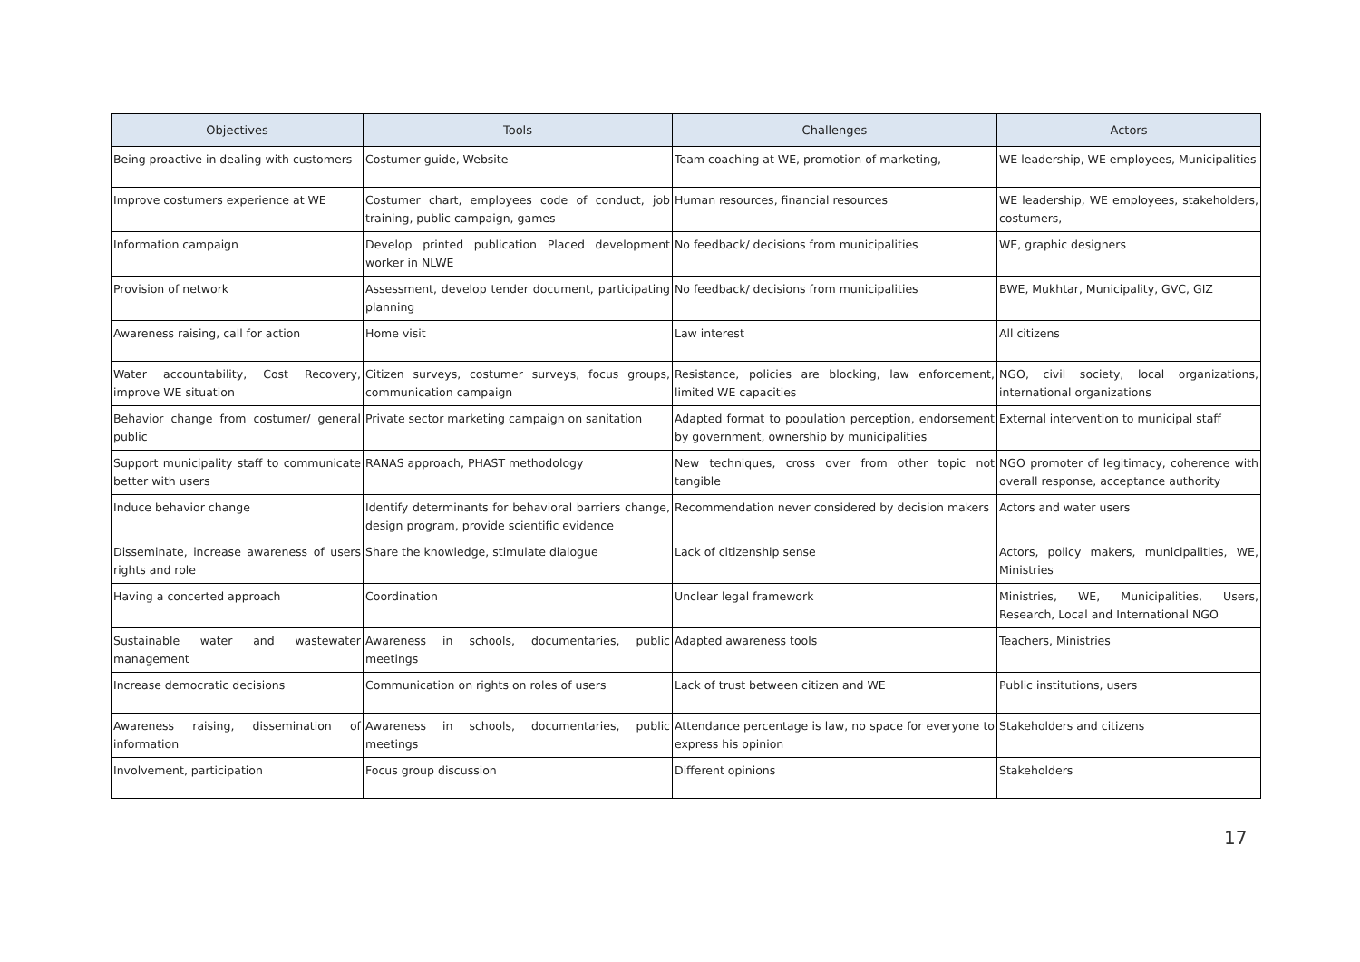| Objectives | Tools | Challenges | Actors |
| --- | --- | --- | --- |
| Being proactive in dealing with customers | Costumer guide, Website | Team coaching at WE, promotion of marketing, | WE leadership, WE employees, Municipalities |
| Improve costumers experience at WE | Costumer chart, employees code of conduct, job training, public campaign, games | Human resources, financial resources | WE leadership, WE employees, stakeholders, costumers, |
| Information campaign | Develop printed publication Placed development worker in NLWE | No feedback/ decisions from municipalities | WE, graphic designers |
| Provision of network | Assessment, develop tender document, participating planning | No feedback/ decisions from municipalities | BWE, Mukhtar, Municipality, GVC, GIZ |
| Awareness raising, call for action | Home visit | Law interest | All citizens |
| Water accountability, Cost Recovery, improve WE situation | Citizen surveys, costumer surveys, focus groups, communication campaign | Resistance, policies are blocking, law enforcement, limited WE capacities | NGO, civil society, local organizations, international organizations |
| Behavior change from costumer/ general public | Private sector marketing campaign on sanitation | Adapted format to population perception, endorsement by government, ownership by municipalities | External intervention to municipal staff |
| Support municipality staff to communicate better with users | RANAS approach, PHAST methodology | New techniques, cross over from other topic not tangible | NGO promoter of legitimacy, coherence with overall response, acceptance authority |
| Induce behavior change | Identify determinants for behavioral barriers change, design program, provide scientific evidence | Recommendation never considered by decision makers | Actors and water users |
| Disseminate, increase awareness of users rights and role | Share the knowledge, stimulate dialogue | Lack of citizenship sense | Actors, policy makers, municipalities, WE, Ministries |
| Having a concerted approach | Coordination | Unclear legal framework | Ministries, WE, Municipalities, Users, Research, Local and International NGO |
| Sustainable water and wastewater management | Awareness in schools, documentaries, public meetings | Adapted awareness tools | Teachers, Ministries |
| Increase democratic decisions | Communication on rights on roles of users | Lack of trust between citizen and WE | Public institutions, users |
| Awareness raising, dissemination of information | Awareness in schools, documentaries, public meetings | Attendance percentage is law, no space for everyone to express his opinion | Stakeholders and citizens |
| Involvement, participation | Focus group discussion | Different opinions | Stakeholders |
17